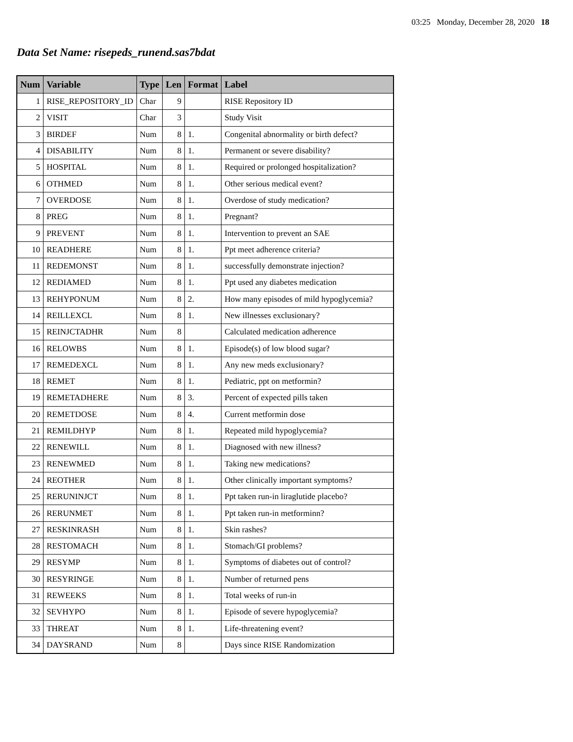03:25 Monday, December 28, 2020 18
Data Set Name: risepeds_runend.sas7bdat
| Num | Variable | Type | Len | Format | Label |
| --- | --- | --- | --- | --- | --- |
| 1 | RISE_REPOSITORY_ID | Char | 9 | | RISE Repository ID |
| 2 | VISIT | Char | 3 | | Study Visit |
| 3 | BIRDEF | Num | 8 | 1. | Congenital abnormality or birth defect? |
| 4 | DISABILITY | Num | 8 | 1. | Permanent or severe disability? |
| 5 | HOSPITAL | Num | 8 | 1. | Required or prolonged hospitalization? |
| 6 | OTHMED | Num | 8 | 1. | Other serious medical event? |
| 7 | OVERDOSE | Num | 8 | 1. | Overdose of study medication? |
| 8 | PREG | Num | 8 | 1. | Pregnant? |
| 9 | PREVENT | Num | 8 | 1. | Intervention to prevent an SAE |
| 10 | READHERE | Num | 8 | 1. | Ppt meet adherence criteria? |
| 11 | REDEMONST | Num | 8 | 1. | successfully demonstrate injection? |
| 12 | REDIAMED | Num | 8 | 1. | Ppt used any diabetes medication |
| 13 | REHYPONUM | Num | 8 | 2. | How many episodes of mild hypoglycemia? |
| 14 | REILLEXCL | Num | 8 | 1. | New illnesses exclusionary? |
| 15 | REINJCTADHR | Num | 8 | | Calculated medication adherence |
| 16 | RELOWBS | Num | 8 | 1. | Episode(s) of low blood sugar? |
| 17 | REMEDEXCL | Num | 8 | 1. | Any new meds exclusionary? |
| 18 | REMET | Num | 8 | 1. | Pediatric, ppt on metformin? |
| 19 | REMETADHERE | Num | 8 | 3. | Percent of expected pills taken |
| 20 | REMETDOSE | Num | 8 | 4. | Current metformin dose |
| 21 | REMILDHYP | Num | 8 | 1. | Repeated mild hypoglycemia? |
| 22 | RENEWILL | Num | 8 | 1. | Diagnosed with new illness? |
| 23 | RENEWMED | Num | 8 | 1. | Taking new medications? |
| 24 | REOTHER | Num | 8 | 1. | Other clinically important symptoms? |
| 25 | RERUNINJCT | Num | 8 | 1. | Ppt taken run-in liraglutide placebo? |
| 26 | RERUNMET | Num | 8 | 1. | Ppt taken run-in metforminn? |
| 27 | RESKINRASH | Num | 8 | 1. | Skin rashes? |
| 28 | RESTOMACH | Num | 8 | 1. | Stomach/GI problems? |
| 29 | RESYMP | Num | 8 | 1. | Symptoms of diabetes out of control? |
| 30 | RESYRINGE | Num | 8 | 1. | Number of returned pens |
| 31 | REWEEKS | Num | 8 | 1. | Total weeks of run-in |
| 32 | SEVHYPO | Num | 8 | 1. | Episode of severe hypoglycemia? |
| 33 | THREAT | Num | 8 | 1. | Life-threatening event? |
| 34 | DAYSRAND | Num | 8 | | Days since RISE Randomization |